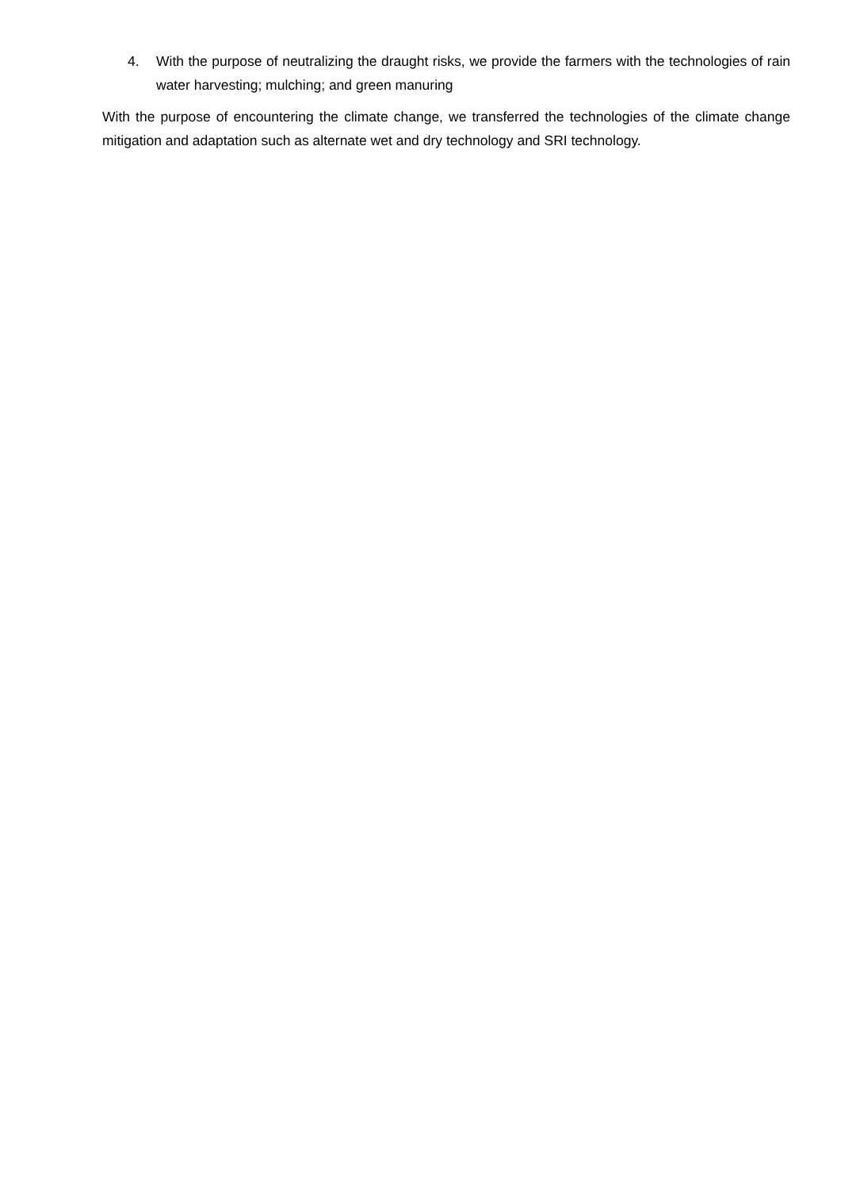4. With the purpose of neutralizing the draught risks, we provide the farmers with the technologies of rain water harvesting; mulching; and green manuring
With the purpose of encountering the climate change, we transferred the technologies of the climate change mitigation and adaptation such as alternate wet and dry technology and SRI technology.